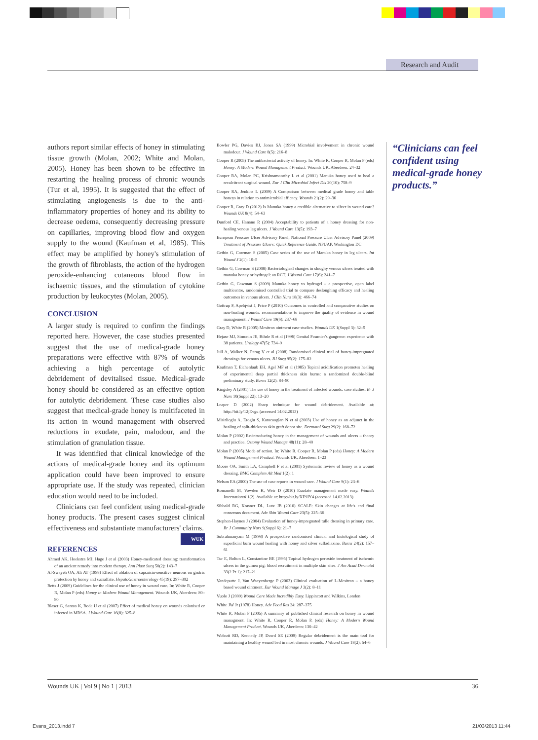Research and Audit
authors report similar effects of honey in stimulating tissue growth (Molan, 2002; White and Molan, 2005). Honey has been shown to be effective in restarting the healing process of chronic wounds (Tur et al, 1995). It is suggested that the effect of stimulating angiogenesis is due to the anti-inflammatory properties of honey and its ability to decrease oedema, consequently decreasing pressure on capillaries, improving blood flow and oxygen supply to the wound (Kaufman et al, 1985). This effect may be amplified by honey's stimulation of the growth of fibroblasts, the action of the hydrogen peroxide-enhancing cutaneous blood flow in ischaemic tissues, and the stimulation of cytokine production by leukocytes (Molan, 2005).
CONCLUSION
A larger study is required to confirm the findings reported here. However, the case studies presented suggest that the use of medical-grade honey preparations were effective with 87% of wounds achieving a high percentage of autolytic debridement of devitalised tissue. Medical-grade honey should be considered as an effective option for autolytic debridement. These case studies also suggest that medical-grade honey is multifaceted in its action in wound management with observed reductions in exudate, pain, malodour, and the stimulation of granulation tissue.
It was identified that clinical knowledge of the actions of medical-grade honey and its optimum application could have been improved to ensure appropriate use. If the study was repeated, clinician education would need to be included.
Clinicians can feel confident using medical-grade honey products. The present cases suggest clinical effectiveness and substantiate manufacturers' claims. WUK
REFERENCES
Ahmed AK, Hoekstra MJ, Hage J et al (2003) Honey-medicated dressing: transformation of an ancient remedy into modern therapy. Ann Plast Surg 50(2): 143–7
Al-Swayeh OA, Ali AT (1998) Effect of ablation of capsaicin-sensitive neurons on gastric protection by honey and sucralfate. HepatoGastroenterology 45(19): 297–302
Betts J (2009) Guidelines for the clinical use of honey in wound care. In: White R, Cooper R, Molan P (eds) Honey in Modern Wound Management. Wounds UK, Aberdeen: 80–90
Blaser G, Santos K, Bode U et al (2007) Effect of medical honey on wounds colonised or infected in MRSA. J Wound Care 16(8): 325–8
Bowler PG, Davies BJ, Jones SA (1999) Microbial involvement in chronic wound malodour. J Wound Care 8(5): 216–8
Cooper R (2005) The antibacterial activity of honey. In: White R, Cooper R, Molan P (eds) Honey: A Modern Wound Management Product. Wounds UK, Aberdeen: 24–32
Cooper RA, Molan PC, Krishnamoorthy L et al (2001) Manuka honey used to heal a recalcitrant surgical wound. Eur J Clin Microbiol Infect Dis 20(10): 758–9
Cooper RA, Jenkins L (2009) A Comparison between medical grade honey and table honeys in relation to antimicrobial efficacy. Wounds 21(2): 29–36
Cooper R, Gray D (2012) Is Manuka honey a credible alternative to silver in wound care? Wounds UK 8(4): 54–63
Dunford CE, Hanano R (2004) Acceptability to patients of a honey dressing for non-healing venous leg ulcers. J Wound Care 13(5): 193–7
European Pressure Ulcer Advisory Panel, National Pressure Ulcer Advisory Panel (2009) Treatment of Pressure Ulcers: Quick Reference Guide. NPUAP, Washington DC
Gethin G, Cowman S (2005) Case series of the use of Manuka honey in leg ulcers. Int Wound J 2(1): 10–5
Gethin G, Cowman S (2008) Bacteriological changes in sloughy venous ulcers treated with manuka honey or hydrogel: an RCT. J Wound Care 17(6): 241–7
Gethin G, Cowman S (2009) Manuka honey vs hydrogel – a prospective, open label multicentre, randomised controlled trial to compare desloughing efficacy and healing outcomes in venous ulcers. J Clin Nurs 18(3): 466–74
Gottrup F, Apelqvist J, Price P (2010) Outcomes in controlled and comparative studies on non-healing wounds: recommendations to improve the quality of evidence in wound management. J Wound Care 19(6): 237–68
Gray D, White R (2005) Mesitran ointment case studies. Wounds UK 1(Suppl 3): 32–5
Hejase MJ, Simonin JE, Bihrle R et al (1996) Genital Fournier's gangrene: experience with 38 patients. Urology 47(5): 734–9
Jull A, Walker N, Parag V et al (2008) Randomised clinical trial of honey-impregnated dressings for venous ulcers. BJ Surg 95(2): 175–82
Kaufman T, Eichenlaub EH, Agel MF et al (1985) Topical acidification promotes healing of experimental deep partial thickness skin burns: a randomized double-blind preliminary study. Burns 12(2): 84–90
Kingsley A (2001) The use of honey in the treatment of infected wounds: case studies. Br J Nurs 10(Suppl 22): 13–20
Leaper D (2002) Sharp technique for wound debridement. Available at: http://bit.ly/12jEvgu (accessed 14.02.2013)
Misirlioglu A, Eroglu S, Karacaoglan N et al (2003) Use of honey as an adjunct in the healing of split-thickness skin graft donor site. Dermatol Surg 29(2): 168–72
Molan P (2002) Re-introducing honey in the management of wounds and ulcers – theory and practice. Ostomy Wound Manage 48(11): 28–40
Molan P (2005) Mode of action. In: White R, Cooper R, Molan P (eds) Honey: A Modern Wound Management Product. Wounds UK, Aberdeen: 1–23
Moore OA, Smith LA, Campbell F et al (2001) Systematic review of honey as a wound dressing. BMC Complem Alt Med 1(2): 1
Nelson EA (2000) The use of case reports in wound care. J Wound Care 9(1): 23–6
Romanelli M, Vowden K, Weir D (2010) Exudate management made easy. Wounds International 1(2). Available at: http://bit.ly/XE9IY4 (accessed 14.02.2013)
Sibbald RG, Krasner DL, Lutz JB (2010) SCALE: Skin changes at life's end final consensus document. Adv Skin Wound Care 23(5): 225–36
Stephen-Haynes J (2004) Evaluation of honey-impregnated tulle dressing in primary care. Br J Community Nurs 9(Suppl 6): 21–7
Subrahmanyam M (1998) A prospective randomised clinical and histological study of superficial burn wound healing with honey and silver sulfadiazine. Burns 24(2): 157–61
Tur E, Bolton L, Constantine BE (1995) Topical hydrogen peroxide treatment of ischemic ulcers in the guinea pig: blood recruitment in multiple skin sites. J Am Acad Dermatol 33(2 Pt 1): 217–21
Vandeputte J, Van Waeyenberge P (2003) Clinical evaluation of L-Mesitran – a honey based wound ointment. Eur Wound Manage J 3(2): 8–11
Vuolo J (2009) Wound Care Made Incredibly Easy. Lippincott and Wilkins, London
White JW Jr (1978) Honey. Adv Food Res 24: 287–375
White R, Molan P (2005) A summary of published clinical research on honey in wound managment. In: White R, Cooper R, Molan P. (eds) Honey: A Modern Wound Management Product. Wounds UK, Aberdeen: 130–42
Wolcott RD, Kennedy JP, Dowd SE (2009) Regular debridement is the main tool for maintaining a healthy wound bed in most chronic wounds. J Wound Care 18(2): 54–6
“Clinicians can feel confident using medical-grade honey products.”
Wounds UK | Vol 9 | No 1 | 2013 36
Evans_2013.indd 7 21/03/2013 11:44